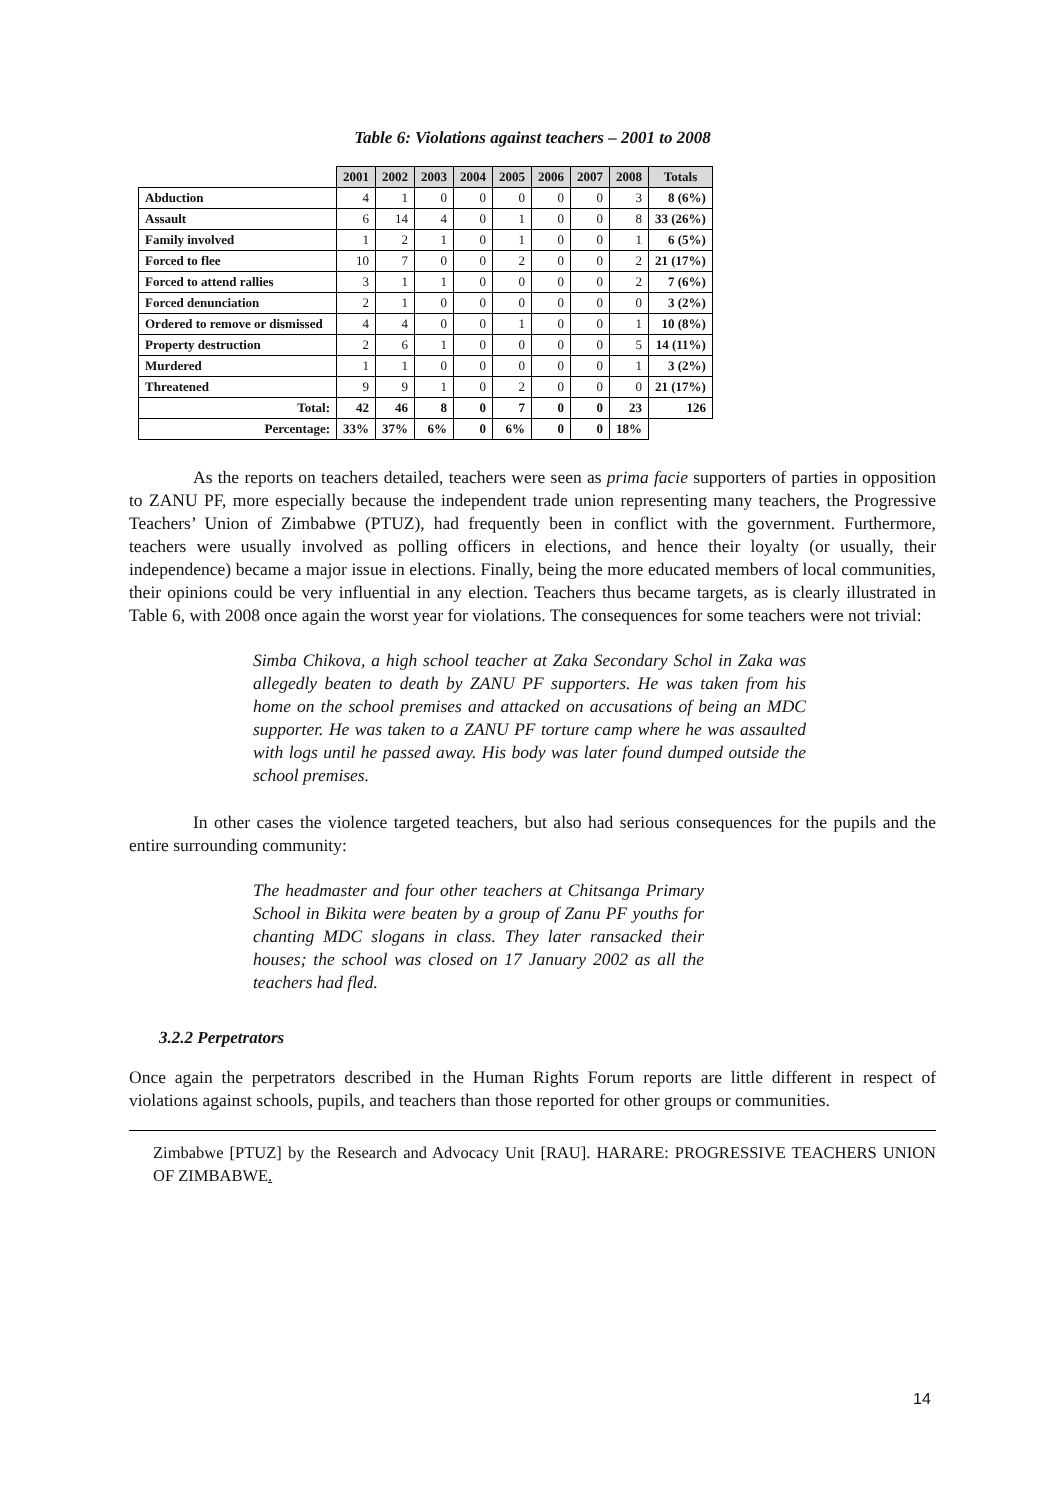Table 6: Violations against teachers – 2001 to 2008
| | 2001 | 2002 | 2003 | 2004 | 2005 | 2006 | 2007 | 2008 | Totals |
| Abduction | 4 | 1 | 0 | 0 | 0 | 0 | 0 | 3 | 8 (6%) |
| Assault | 6 | 14 | 4 | 0 | 1 | 0 | 0 | 8 | 33 (26%) |
| Family involved | 1 | 2 | 1 | 0 | 1 | 0 | 0 | 1 | 6 (5%) |
| Forced to flee | 10 | 7 | 0 | 0 | 2 | 0 | 0 | 2 | 21 (17%) |
| Forced to attend rallies | 3 | 1 | 1 | 0 | 0 | 0 | 0 | 2 | 7 (6%) |
| Forced denunciation | 2 | 1 | 0 | 0 | 0 | 0 | 0 | 0 | 3 (2%) |
| Ordered to remove or dismissed | 4 | 4 | 0 | 0 | 1 | 0 | 0 | 1 | 10 (8%) |
| Property destruction | 2 | 6 | 1 | 0 | 0 | 0 | 0 | 5 | 14 (11%) |
| Murdered | 1 | 1 | 0 | 0 | 0 | 0 | 0 | 1 | 3 (2%) |
| Threatened | 9 | 9 | 1 | 0 | 2 | 0 | 0 | 0 | 21 (17%) |
| Total: | 42 | 46 | 8 | 0 | 7 | 0 | 0 | 23 | 126 |
| Percentage: | 33% | 37% | 6% | 0 | 6% | 0 | 0 | 18% | |
As the reports on teachers detailed, teachers were seen as prima facie supporters of parties in opposition to ZANU PF, more especially because the independent trade union representing many teachers, the Progressive Teachers’ Union of Zimbabwe (PTUZ), had frequently been in conflict with the government. Furthermore, teachers were usually involved as polling officers in elections, and hence their loyalty (or usually, their independence) became a major issue in elections. Finally, being the more educated members of local communities, their opinions could be very influential in any election. Teachers thus became targets, as is clearly illustrated in Table 6, with 2008 once again the worst year for violations. The consequences for some teachers were not trivial:
Simba Chikova, a high school teacher at Zaka Secondary Schol in Zaka was allegedly beaten to death by ZANU PF supporters. He was taken from his home on the school premises and attacked on accusations of being an MDC supporter. He was taken to a ZANU PF torture camp where he was assaulted with logs until he passed away. His body was later found dumped outside the school premises.
In other cases the violence targeted teachers, but also had serious consequences for the pupils and the entire surrounding community:
The headmaster and four other teachers at Chitsanga Primary School in Bikita were beaten by a group of Zanu PF youths for chanting MDC slogans in class. They later ransacked their houses; the school was closed on 17 January 2002 as all the teachers had fled.
3.2.2 Perpetrators
Once again the perpetrators described in the Human Rights Forum reports are little different in respect of violations against schools, pupils, and teachers than those reported for other groups or communities.
Zimbabwe [PTUZ] by the Research and Advocacy Unit [RAU]. HARARE: PROGRESSIVE TEACHERS UNION OF ZIMBABWE.
14